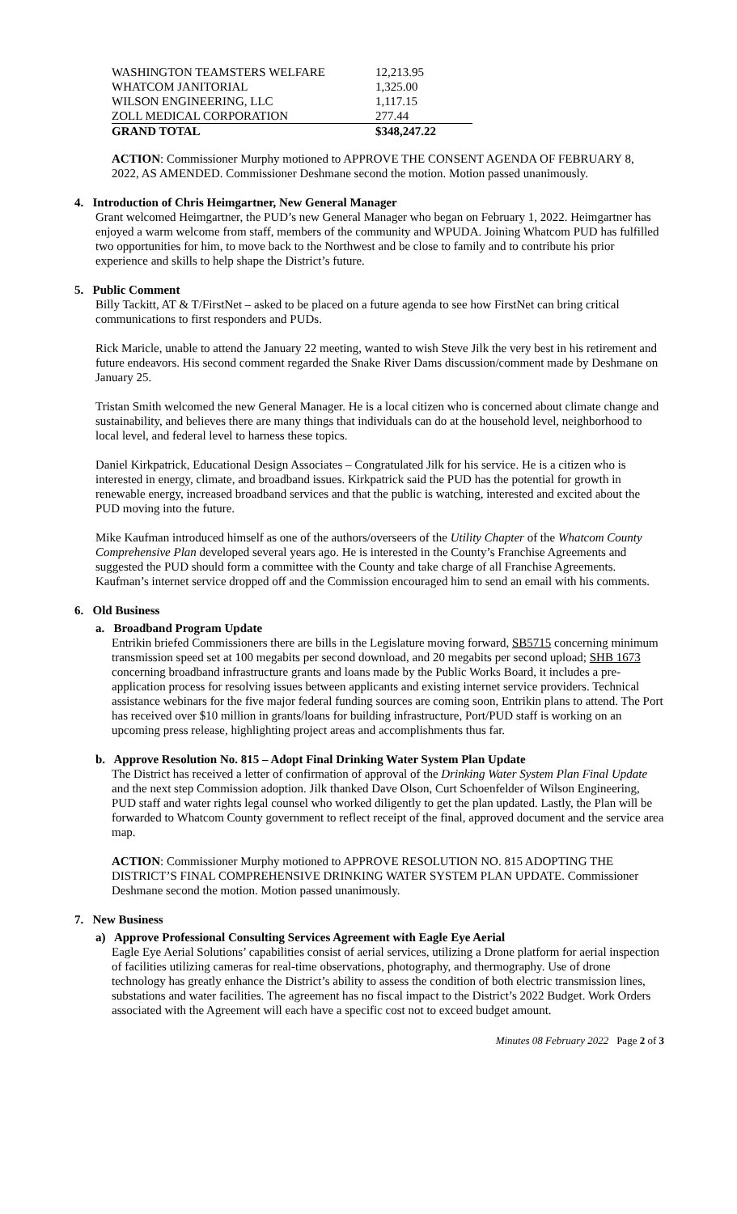| WASHINGTON TEAMSTERS WELFARE | 12,213.95 |
| WHATCOM JANITORIAL | 1,325.00 |
| WILSON ENGINEERING, LLC | 1,117.15 |
| ZOLL MEDICAL CORPORATION | 277.44 |
| GRAND TOTAL | $348,247.22 |
ACTION: Commissioner Murphy motioned to APPROVE THE CONSENT AGENDA OF FEBRUARY 8, 2022, AS AMENDED. Commissioner Deshmane second the motion. Motion passed unanimously.
4. Introduction of Chris Heimgartner, New General Manager
Grant welcomed Heimgartner, the PUD’s new General Manager who began on February 1, 2022. Heimgartner has enjoyed a warm welcome from staff, members of the community and WPUDA. Joining Whatcom PUD has fulfilled two opportunities for him, to move back to the Northwest and be close to family and to contribute his prior experience and skills to help shape the District’s future.
5. Public Comment
Billy Tackitt, AT & T/FirstNet – asked to be placed on a future agenda to see how FirstNet can bring critical communications to first responders and PUDs.
Rick Maricle, unable to attend the January 22 meeting, wanted to wish Steve Jilk the very best in his retirement and future endeavors. His second comment regarded the Snake River Dams discussion/comment made by Deshmane on January 25.
Tristan Smith welcomed the new General Manager. He is a local citizen who is concerned about climate change and sustainability, and believes there are many things that individuals can do at the household level, neighborhood to local level, and federal level to harness these topics.
Daniel Kirkpatrick, Educational Design Associates – Congratulated Jilk for his service. He is a citizen who is interested in energy, climate, and broadband issues. Kirkpatrick said the PUD has the potential for growth in renewable energy, increased broadband services and that the public is watching, interested and excited about the PUD moving into the future.
Mike Kaufman introduced himself as one of the authors/overseers of the Utility Chapter of the Whatcom County Comprehensive Plan developed several years ago. He is interested in the County’s Franchise Agreements and suggested the PUD should form a committee with the County and take charge of all Franchise Agreements. Kaufman’s internet service dropped off and the Commission encouraged him to send an email with his comments.
6. Old Business
a. Broadband Program Update
Entrikin briefed Commissioners there are bills in the Legislature moving forward, SB5715 concerning minimum transmission speed set at 100 megabits per second download, and 20 megabits per second upload; SHB 1673 concerning broadband infrastructure grants and loans made by the Public Works Board, it includes a pre-application process for resolving issues between applicants and existing internet service providers. Technical assistance webinars for the five major federal funding sources are coming soon, Entrikin plans to attend. The Port has received over $10 million in grants/loans for building infrastructure, Port/PUD staff is working on an upcoming press release, highlighting project areas and accomplishments thus far.
b. Approve Resolution No. 815 – Adopt Final Drinking Water System Plan Update
The District has received a letter of confirmation of approval of the Drinking Water System Plan Final Update and the next step Commission adoption. Jilk thanked Dave Olson, Curt Schoenfelder of Wilson Engineering, PUD staff and water rights legal counsel who worked diligently to get the plan updated. Lastly, the Plan will be forwarded to Whatcom County government to reflect receipt of the final, approved document and the service area map.
ACTION: Commissioner Murphy motioned to APPROVE RESOLUTION NO. 815 ADOPTING THE DISTRICT’S FINAL COMPREHENSIVE DRINKING WATER SYSTEM PLAN UPDATE. Commissioner Deshmane second the motion. Motion passed unanimously.
7. New Business
a) Approve Professional Consulting Services Agreement with Eagle Eye Aerial
Eagle Eye Aerial Solutions’ capabilities consist of aerial services, utilizing a Drone platform for aerial inspection of facilities utilizing cameras for real-time observations, photography, and thermography. Use of drone technology has greatly enhance the District’s ability to assess the condition of both electric transmission lines, substations and water facilities. The agreement has no fiscal impact to the District’s 2022 Budget. Work Orders associated with the Agreement will each have a specific cost not to exceed budget amount.
Minutes 08 February 2022 Page 2 of 3